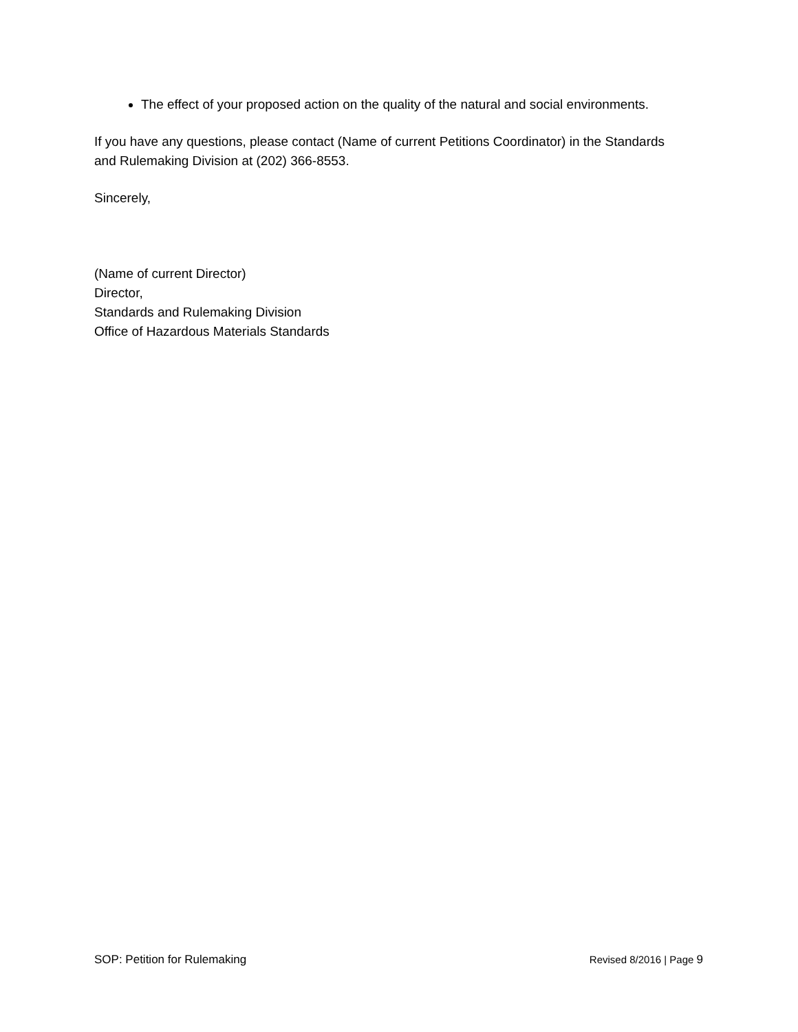The effect of your proposed action on the quality of the natural and social environments.
If you have any questions, please contact (Name of current Petitions Coordinator) in the Standards and Rulemaking Division at (202) 366-8553.
Sincerely,
(Name of current Director)
Director,
Standards and Rulemaking Division
Office of Hazardous Materials Standards
SOP: Petition for Rulemaking Revised 8/2016 | Page 9